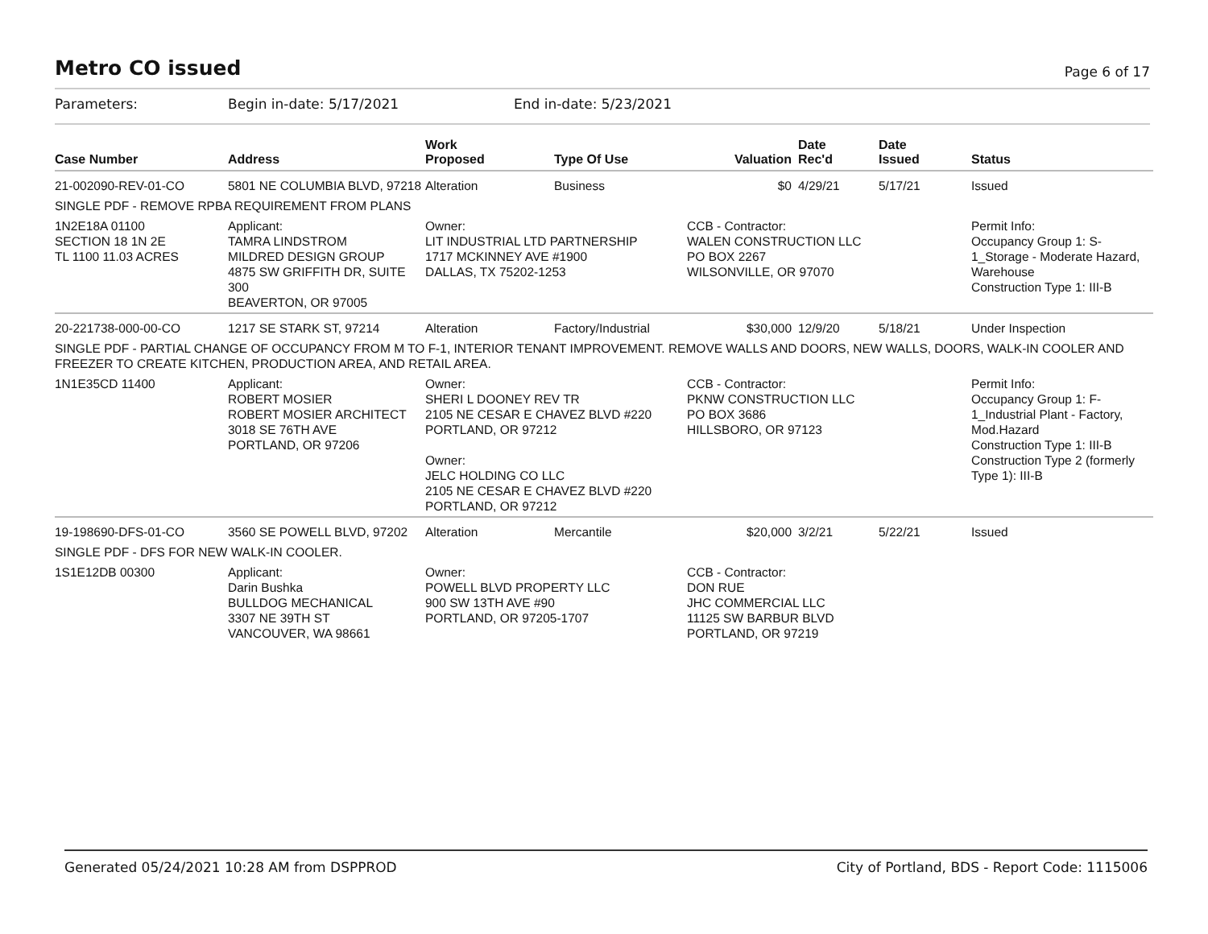Metro CO issued
Page 6 of 17
Parameters: Begin in-date: 5/17/2021 End in-date: 5/23/2021
| Case Number | Address | Work Proposed | Type Of Use | Valuation | Date Rec'd | Date Issued | Status |
| --- | --- | --- | --- | --- | --- | --- | --- |
| 21-002090-REV-01-CO | 5801 NE COLUMBIA BLVD, 97218 | Alteration | Business | $0 | 4/29/21 | 5/17/21 | Issued |
| SINGLE PDF - REMOVE RPBA REQUIREMENT FROM PLANS | | | | | | | |
| 1N2E18A 01100 SECTION 18 1N 2E TL 1100 11.03 ACRES | Applicant: TAMRA LINDSTROM MILDRED DESIGN GROUP 4875 SW GRIFFITH DR, SUITE 300 BEAVERTON, OR 97005 | Owner: LIT INDUSTRIAL LTD PARTNERSHIP 1717 MCKINNEY AVE #1900 DALLAS, TX 75202-1253 | | CCB - Contractor: WALEN CONSTRUCTION LLC PO BOX 2267 WILSONVILLE, OR 97070 | | | Permit Info: Occupancy Group 1: S-1_Storage - Moderate Hazard, Warehouse Construction Type 1: III-B |
| 20-221738-000-00-CO | 1217 SE STARK ST, 97214 | Alteration | Factory/Industrial | $30,000 | 12/9/20 | 5/18/21 | Under Inspection |
| SINGLE PDF - PARTIAL CHANGE OF OCCUPANCY FROM M TO F-1, INTERIOR TENANT IMPROVEMENT. REMOVE WALLS AND DOORS, NEW WALLS, DOORS, WALK-IN COOLER AND FREEZER TO CREATE KITCHEN, PRODUCTION AREA, AND RETAIL AREA. | | | | | | | |
| 1N1E35CD 11400 | Applicant: ROBERT MOSIER ROBERT MOSIER ARCHITECT 3018 SE 76TH AVE PORTLAND, OR 97206 | Owner: SHERI L DOONEY REV TR 2105 NE CESAR E CHAVEZ BLVD #220 PORTLAND, OR 97212 Owner: JELC HOLDING CO LLC 2105 NE CESAR E CHAVEZ BLVD #220 PORTLAND, OR 97212 | | CCB - Contractor: PKNW CONSTRUCTION LLC PO BOX 3686 HILLSBORO, OR 97123 | | | Permit Info: Occupancy Group 1: F-1_Industrial Plant - Factory, Mod.Hazard Construction Type 1: III-B Construction Type 2 (formerly Type 1): III-B |
| 19-198690-DFS-01-CO | 3560 SE POWELL BLVD, 97202 | Alteration | Mercantile | $20,000 | 3/2/21 | 5/22/21 | Issued |
| SINGLE PDF - DFS FOR NEW WALK-IN COOLER. | | | | | | | |
| 1S1E12DB 00300 | Applicant: Darin Bushka BULLDOG MECHANICAL 3307 NE 39TH ST VANCOUVER, WA 98661 | Owner: POWELL BLVD PROPERTY LLC 900 SW 13TH AVE #90 PORTLAND, OR 97205-1707 | | CCB - Contractor: DON RUE JHC COMMERCIAL LLC 11125 SW BARBUR BLVD PORTLAND, OR 97219 | | | |
Generated 05/24/2021 10:28 AM from DSPPROD City of Portland, BDS - Report Code: 1115006